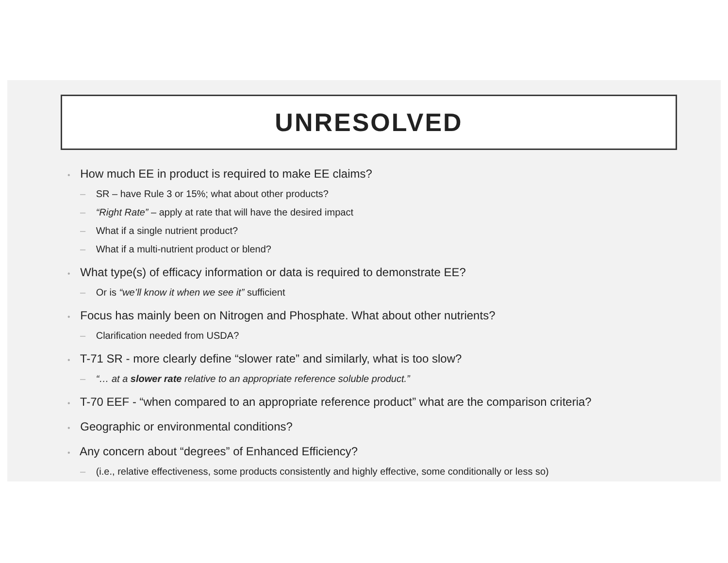UNRESOLVED
• How much EE in product is required to make EE claims?
– SR – have Rule 3 or 15%; what about other products?
– “Right Rate” – apply at rate that will have the desired impact
– What if a single nutrient product?
– What if a multi-nutrient product or blend?
• What type(s) of efficacy information or data is required to demonstrate EE?
– Or is “we’ll know it when we see it” sufficient
• Focus has mainly been on Nitrogen and Phosphate. What about other nutrients?
– Clarification needed from USDA?
• T-71 SR - more clearly define “slower rate” and similarly, what is too slow?
– “… at a slower rate relative to an appropriate reference soluble product.”
• T-70 EEF - “when compared to an appropriate reference product” what are the comparison criteria?
• Geographic or environmental conditions?
• Any concern about “degrees” of Enhanced Efficiency?
– (i.e., relative effectiveness, some products consistently and highly effective, some conditionally or less so)